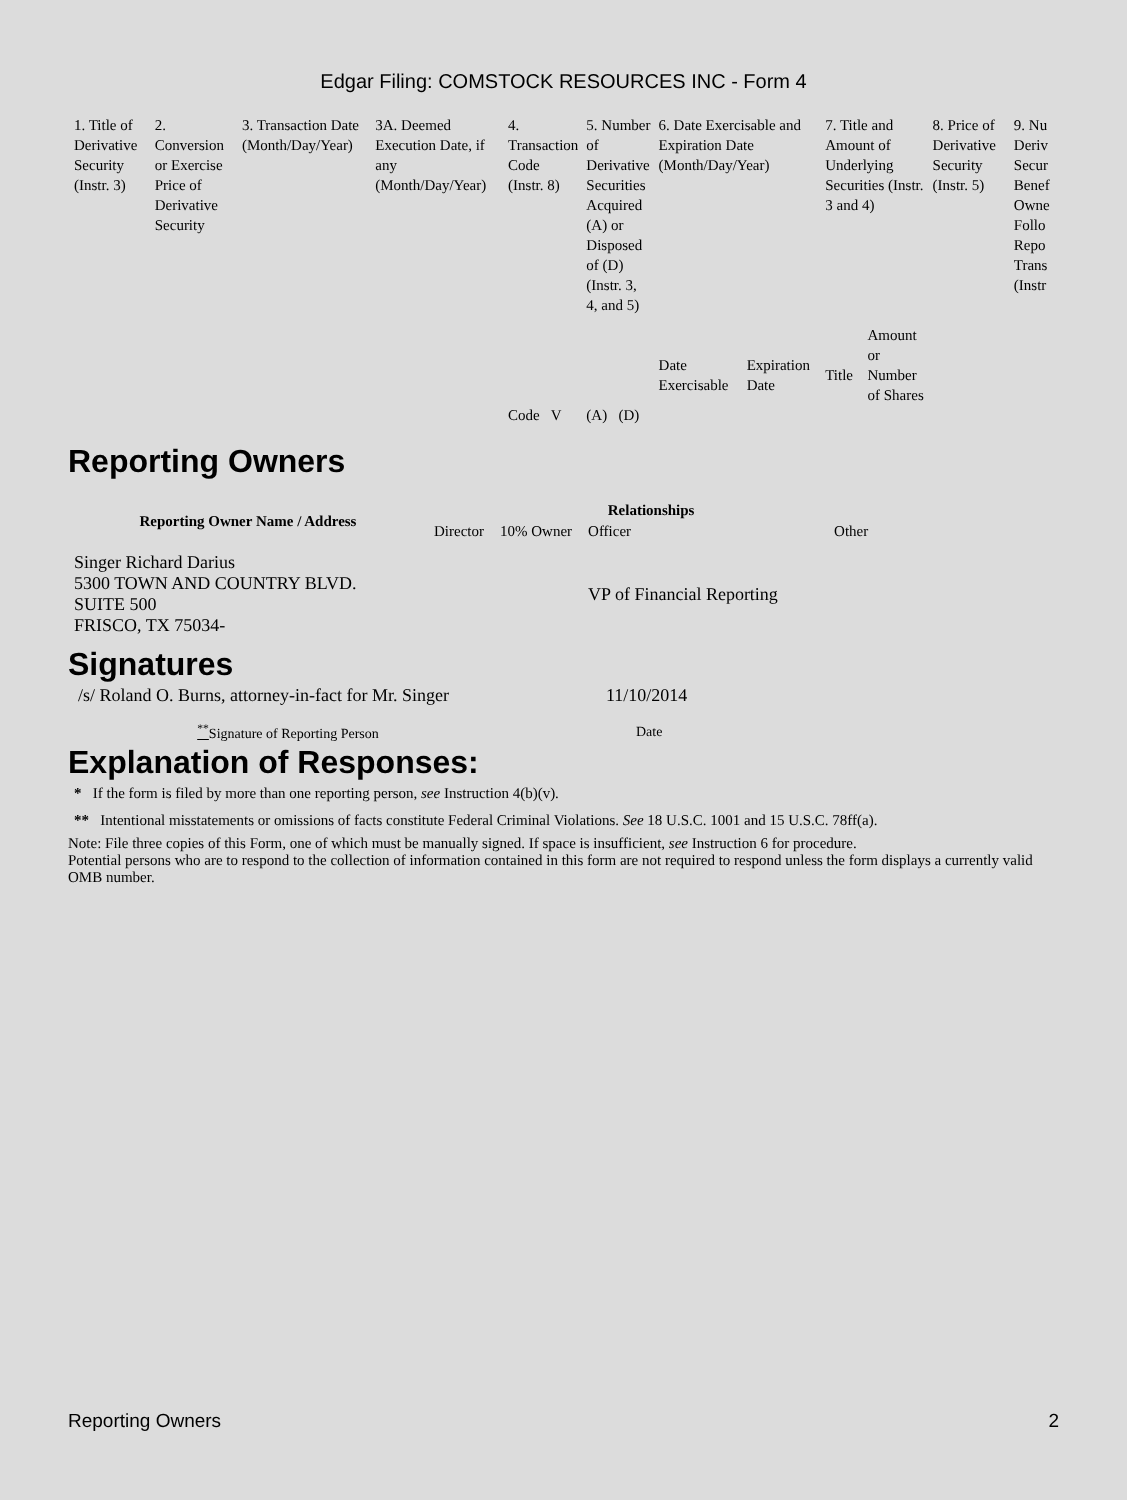Edgar Filing: COMSTOCK RESOURCES INC - Form 4
| 1. Title of Derivative Security (Instr. 3) | 2. Conversion or Exercise Price of Derivative Security | 3. Transaction Date (Month/Day/Year) | 3A. Deemed Execution Date, if any (Month/Day/Year) | 4. Transaction Code (Instr. 8) | 5. Number of Derivative Securities Acquired (A) or Disposed of (D) (Instr. 3, 4, and 5) | 6. Date Exercisable and Expiration Date (Month/Day/Year) | | 7. Title and Amount of Underlying Securities (Instr. 3 and 4) | | 8. Price of Derivative Security (Instr. 5) | 9. Nu Deriv Secur Benef Owne Follo Repo Trans (Instr |
| | | | | | | Date Exercisable | Expiration Date | Title | Amount or Number of Shares | | |
| | | | | Code V | (A) (D) | | | | | | |
Reporting Owners
| Reporting Owner Name / Address | Relationships | | | |
| --- | --- | --- | --- | --- |
| | Director | 10% Owner | Officer | Other |
| Singer Richard Darius 5300 TOWN AND COUNTRY BLVD. SUITE 500 FRISCO, TX 75034- | | | VP of Financial Reporting | |
Signatures
| /s/ Roland O. Burns, attorney-in-fact for Mr. Singer | 11/10/2014 |
| <sup>**</sup> Signature of Reporting Person | Date |
Explanation of Responses:
* If the form is filed by more than one reporting person, see Instruction 4(b)(v).
** Intentional misstatements or omissions of facts constitute Federal Criminal Violations. See 18 U.S.C. 1001 and 15 U.S.C. 78ff(a).
Note: File three copies of this Form, one of which must be manually signed. If space is insufficient, see Instruction 6 for procedure.
Potential persons who are to respond to the collection of information contained in this form are not required to respond unless the form displays a currently valid OMB number.
Reporting Owners 2